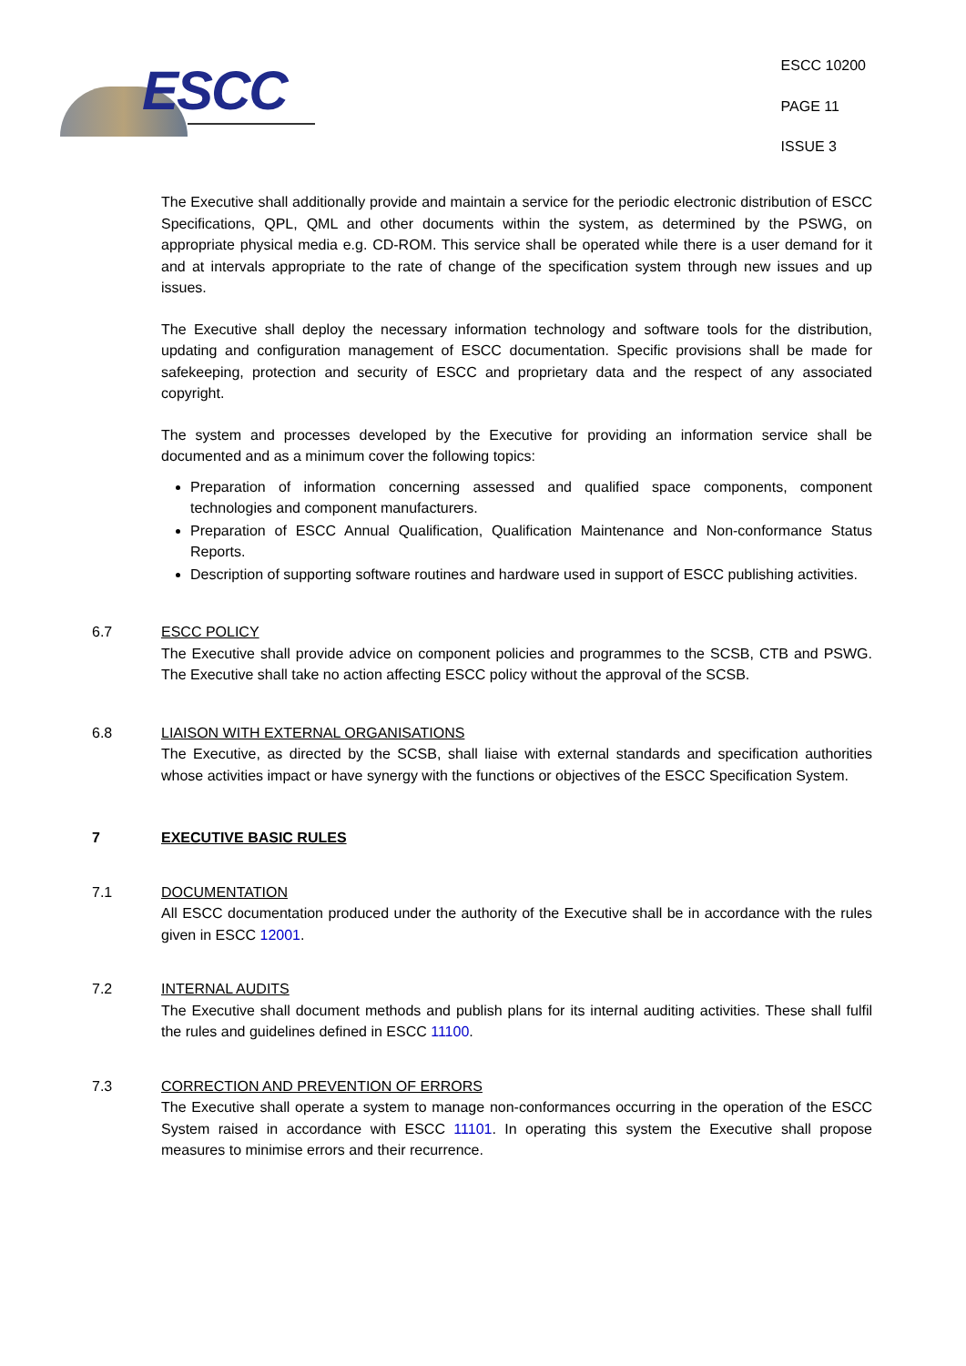ESCC
ESCC 10200
PAGE 11
ISSUE 3
The Executive shall additionally provide and maintain a service for the periodic electronic distribution of ESCC Specifications, QPL, QML and other documents within the system, as determined by the PSWG, on appropriate physical media e.g. CD-ROM. This service shall be operated while there is a user demand for it and at intervals appropriate to the rate of change of the specification system through new issues and up issues.
The Executive shall deploy the necessary information technology and software tools for the distribution, updating and configuration management of ESCC documentation. Specific provisions shall be made for safekeeping, protection and security of ESCC and proprietary data and the respect of any associated copyright.
The system and processes developed by the Executive for providing an information service shall be documented and as a minimum cover the following topics:
Preparation of information concerning assessed and qualified space components, component technologies and component manufacturers.
Preparation of ESCC Annual Qualification, Qualification Maintenance and Non-conformance Status Reports.
Description of supporting software routines and hardware used in support of ESCC publishing activities.
6.7 ESCC POLICY
The Executive shall provide advice on component policies and programmes to the SCSB, CTB and PSWG. The Executive shall take no action affecting ESCC policy without the approval of the SCSB.
6.8 LIAISON WITH EXTERNAL ORGANISATIONS
The Executive, as directed by the SCSB, shall liaise with external standards and specification authorities whose activities impact or have synergy with the functions or objectives of the ESCC Specification System.
7 EXECUTIVE BASIC RULES
7.1 DOCUMENTATION
All ESCC documentation produced under the authority of the Executive shall be in accordance with the rules given in ESCC 12001.
7.2 INTERNAL AUDITS
The Executive shall document methods and publish plans for its internal auditing activities. These shall fulfil the rules and guidelines defined in ESCC 11100.
7.3 CORRECTION AND PREVENTION OF ERRORS
The Executive shall operate a system to manage non-conformances occurring in the operation of the ESCC System raised in accordance with ESCC 11101. In operating this system the Executive shall propose measures to minimise errors and their recurrence.